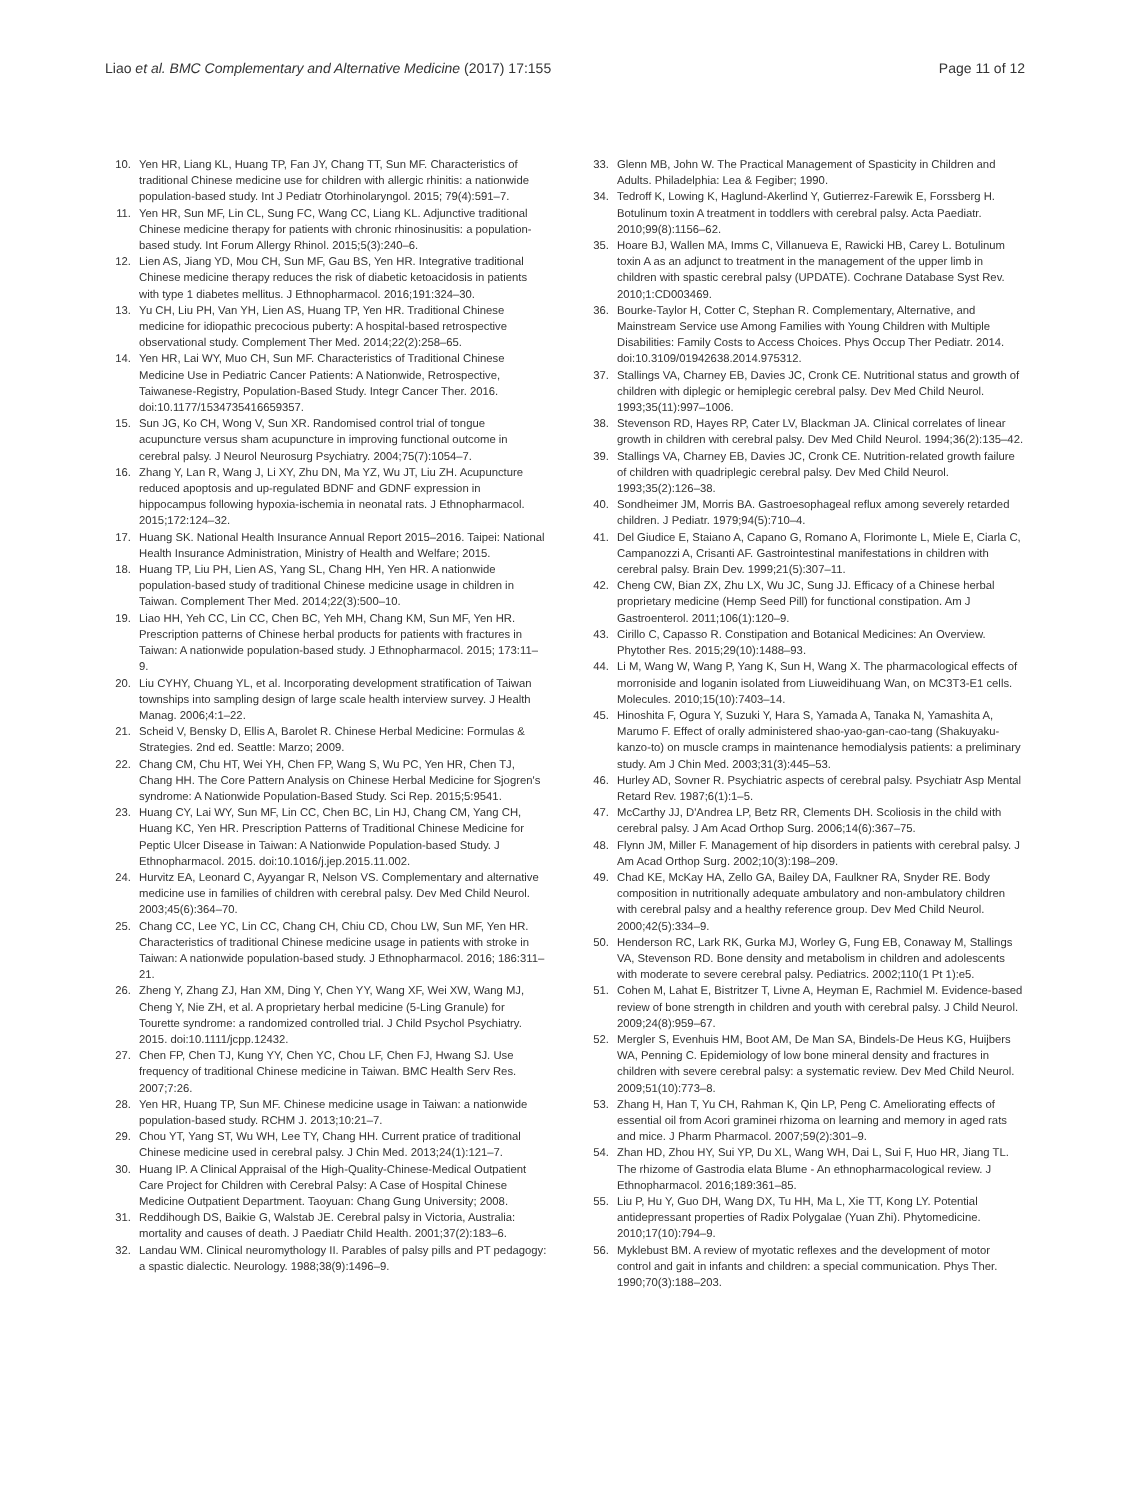Liao et al. BMC Complementary and Alternative Medicine (2017) 17:155
Page 11 of 12
10. Yen HR, Liang KL, Huang TP, Fan JY, Chang TT, Sun MF. Characteristics of traditional Chinese medicine use for children with allergic rhinitis: a nationwide population-based study. Int J Pediatr Otorhinolaryngol. 2015; 79(4):591–7.
11. Yen HR, Sun MF, Lin CL, Sung FC, Wang CC, Liang KL. Adjunctive traditional Chinese medicine therapy for patients with chronic rhinosinusitis: a population-based study. Int Forum Allergy Rhinol. 2015;5(3):240–6.
12. Lien AS, Jiang YD, Mou CH, Sun MF, Gau BS, Yen HR. Integrative traditional Chinese medicine therapy reduces the risk of diabetic ketoacidosis in patients with type 1 diabetes mellitus. J Ethnopharmacol. 2016;191:324–30.
13. Yu CH, Liu PH, Van YH, Lien AS, Huang TP, Yen HR. Traditional Chinese medicine for idiopathic precocious puberty: A hospital-based retrospective observational study. Complement Ther Med. 2014;22(2):258–65.
14. Yen HR, Lai WY, Muo CH, Sun MF. Characteristics of Traditional Chinese Medicine Use in Pediatric Cancer Patients: A Nationwide, Retrospective, Taiwanese-Registry, Population-Based Study. Integr Cancer Ther. 2016. doi:10.1177/1534735416659357.
15. Sun JG, Ko CH, Wong V, Sun XR. Randomised control trial of tongue acupuncture versus sham acupuncture in improving functional outcome in cerebral palsy. J Neurol Neurosurg Psychiatry. 2004;75(7):1054–7.
16. Zhang Y, Lan R, Wang J, Li XY, Zhu DN, Ma YZ, Wu JT, Liu ZH. Acupuncture reduced apoptosis and up-regulated BDNF and GDNF expression in hippocampus following hypoxia-ischemia in neonatal rats. J Ethnopharmacol. 2015;172:124–32.
17. Huang SK. National Health Insurance Annual Report 2015–2016. Taipei: National Health Insurance Administration, Ministry of Health and Welfare; 2015.
18. Huang TP, Liu PH, Lien AS, Yang SL, Chang HH, Yen HR. A nationwide population-based study of traditional Chinese medicine usage in children in Taiwan. Complement Ther Med. 2014;22(3):500–10.
19. Liao HH, Yeh CC, Lin CC, Chen BC, Yeh MH, Chang KM, Sun MF, Yen HR. Prescription patterns of Chinese herbal products for patients with fractures in Taiwan: A nationwide population-based study. J Ethnopharmacol. 2015; 173:11–9.
20. Liu CYHY, Chuang YL, et al. Incorporating development stratification of Taiwan townships into sampling design of large scale health interview survey. J Health Manag. 2006;4:1–22.
21. Scheid V, Bensky D, Ellis A, Barolet R. Chinese Herbal Medicine: Formulas & Strategies. 2nd ed. Seattle: Marzo; 2009.
22. Chang CM, Chu HT, Wei YH, Chen FP, Wang S, Wu PC, Yen HR, Chen TJ, Chang HH. The Core Pattern Analysis on Chinese Herbal Medicine for Sjogren's syndrome: A Nationwide Population-Based Study. Sci Rep. 2015;5:9541.
23. Huang CY, Lai WY, Sun MF, Lin CC, Chen BC, Lin HJ, Chang CM, Yang CH, Huang KC, Yen HR. Prescription Patterns of Traditional Chinese Medicine for Peptic Ulcer Disease in Taiwan: A Nationwide Population-based Study. J Ethnopharmacol. 2015. doi:10.1016/j.jep.2015.11.002.
24. Hurvitz EA, Leonard C, Ayyangar R, Nelson VS. Complementary and alternative medicine use in families of children with cerebral palsy. Dev Med Child Neurol. 2003;45(6):364–70.
25. Chang CC, Lee YC, Lin CC, Chang CH, Chiu CD, Chou LW, Sun MF, Yen HR. Characteristics of traditional Chinese medicine usage in patients with stroke in Taiwan: A nationwide population-based study. J Ethnopharmacol. 2016; 186:311–21.
26. Zheng Y, Zhang ZJ, Han XM, Ding Y, Chen YY, Wang XF, Wei XW, Wang MJ, Cheng Y, Nie ZH, et al. A proprietary herbal medicine (5-Ling Granule) for Tourette syndrome: a randomized controlled trial. J Child Psychol Psychiatry. 2015. doi:10.1111/jcpp.12432.
27. Chen FP, Chen TJ, Kung YY, Chen YC, Chou LF, Chen FJ, Hwang SJ. Use frequency of traditional Chinese medicine in Taiwan. BMC Health Serv Res. 2007;7:26.
28. Yen HR, Huang TP, Sun MF. Chinese medicine usage in Taiwan: a nationwide population-based study. RCHM J. 2013;10:21–7.
29. Chou YT, Yang ST, Wu WH, Lee TY, Chang HH. Current pratice of traditional Chinese medicine used in cerebral palsy. J Chin Med. 2013;24(1):121–7.
30. Huang IP. A Clinical Appraisal of the High-Quality-Chinese-Medical Outpatient Care Project for Children with Cerebral Palsy: A Case of Hospital Chinese Medicine Outpatient Department. Taoyuan: Chang Gung University; 2008.
31. Reddihough DS, Baikie G, Walstab JE. Cerebral palsy in Victoria, Australia: mortality and causes of death. J Paediatr Child Health. 2001;37(2):183–6.
32. Landau WM. Clinical neuromythology II. Parables of palsy pills and PT pedagogy: a spastic dialectic. Neurology. 1988;38(9):1496–9.
33. Glenn MB, John W. The Practical Management of Spasticity in Children and Adults. Philadelphia: Lea & Fegiber; 1990.
34. Tedroff K, Lowing K, Haglund-Akerlind Y, Gutierrez-Farewik E, Forssberg H. Botulinum toxin A treatment in toddlers with cerebral palsy. Acta Paediatr. 2010;99(8):1156–62.
35. Hoare BJ, Wallen MA, Imms C, Villanueva E, Rawicki HB, Carey L. Botulinum toxin A as an adjunct to treatment in the management of the upper limb in children with spastic cerebral palsy (UPDATE). Cochrane Database Syst Rev. 2010;1:CD003469.
36. Bourke-Taylor H, Cotter C, Stephan R. Complementary, Alternative, and Mainstream Service use Among Families with Young Children with Multiple Disabilities: Family Costs to Access Choices. Phys Occup Ther Pediatr. 2014. doi:10.3109/01942638.2014.975312.
37. Stallings VA, Charney EB, Davies JC, Cronk CE. Nutritional status and growth of children with diplegic or hemiplegic cerebral palsy. Dev Med Child Neurol. 1993;35(11):997–1006.
38. Stevenson RD, Hayes RP, Cater LV, Blackman JA. Clinical correlates of linear growth in children with cerebral palsy. Dev Med Child Neurol. 1994;36(2):135–42.
39. Stallings VA, Charney EB, Davies JC, Cronk CE. Nutrition-related growth failure of children with quadriplegic cerebral palsy. Dev Med Child Neurol. 1993;35(2):126–38.
40. Sondheimer JM, Morris BA. Gastroesophageal reflux among severely retarded children. J Pediatr. 1979;94(5):710–4.
41. Del Giudice E, Staiano A, Capano G, Romano A, Florimonte L, Miele E, Ciarla C, Campanozzi A, Crisanti AF. Gastrointestinal manifestations in children with cerebral palsy. Brain Dev. 1999;21(5):307–11.
42. Cheng CW, Bian ZX, Zhu LX, Wu JC, Sung JJ. Efficacy of a Chinese herbal proprietary medicine (Hemp Seed Pill) for functional constipation. Am J Gastroenterol. 2011;106(1):120–9.
43. Cirillo C, Capasso R. Constipation and Botanical Medicines: An Overview. Phytother Res. 2015;29(10):1488–93.
44. Li M, Wang W, Wang P, Yang K, Sun H, Wang X. The pharmacological effects of morroniside and loganin isolated from Liuweidihuang Wan, on MC3T3-E1 cells. Molecules. 2010;15(10):7403–14.
45. Hinoshita F, Ogura Y, Suzuki Y, Hara S, Yamada A, Tanaka N, Yamashita A, Marumo F. Effect of orally administered shao-yao-gan-cao-tang (Shakuyaku-kanzo-to) on muscle cramps in maintenance hemodialysis patients: a preliminary study. Am J Chin Med. 2003;31(3):445–53.
46. Hurley AD, Sovner R. Psychiatric aspects of cerebral palsy. Psychiatr Asp Mental Retard Rev. 1987;6(1):1–5.
47. McCarthy JJ, D'Andrea LP, Betz RR, Clements DH. Scoliosis in the child with cerebral palsy. J Am Acad Orthop Surg. 2006;14(6):367–75.
48. Flynn JM, Miller F. Management of hip disorders in patients with cerebral palsy. J Am Acad Orthop Surg. 2002;10(3):198–209.
49. Chad KE, McKay HA, Zello GA, Bailey DA, Faulkner RA, Snyder RE. Body composition in nutritionally adequate ambulatory and non-ambulatory children with cerebral palsy and a healthy reference group. Dev Med Child Neurol. 2000;42(5):334–9.
50. Henderson RC, Lark RK, Gurka MJ, Worley G, Fung EB, Conaway M, Stallings VA, Stevenson RD. Bone density and metabolism in children and adolescents with moderate to severe cerebral palsy. Pediatrics. 2002;110(1 Pt 1):e5.
51. Cohen M, Lahat E, Bistritzer T, Livne A, Heyman E, Rachmiel M. Evidence-based review of bone strength in children and youth with cerebral palsy. J Child Neurol. 2009;24(8):959–67.
52. Mergler S, Evenhuis HM, Boot AM, De Man SA, Bindels-De Heus KG, Huijbers WA, Penning C. Epidemiology of low bone mineral density and fractures in children with severe cerebral palsy: a systematic review. Dev Med Child Neurol. 2009;51(10):773–8.
53. Zhang H, Han T, Yu CH, Rahman K, Qin LP, Peng C. Ameliorating effects of essential oil from Acori graminei rhizoma on learning and memory in aged rats and mice. J Pharm Pharmacol. 2007;59(2):301–9.
54. Zhan HD, Zhou HY, Sui YP, Du XL, Wang WH, Dai L, Sui F, Huo HR, Jiang TL. The rhizome of Gastrodia elata Blume - An ethnopharmacological review. J Ethnopharmacol. 2016;189:361–85.
55. Liu P, Hu Y, Guo DH, Wang DX, Tu HH, Ma L, Xie TT, Kong LY. Potential antidepressant properties of Radix Polygalae (Yuan Zhi). Phytomedicine. 2010;17(10):794–9.
56. Myklebust BM. A review of myotatic reflexes and the development of motor control and gait in infants and children: a special communication. Phys Ther. 1990;70(3):188–203.